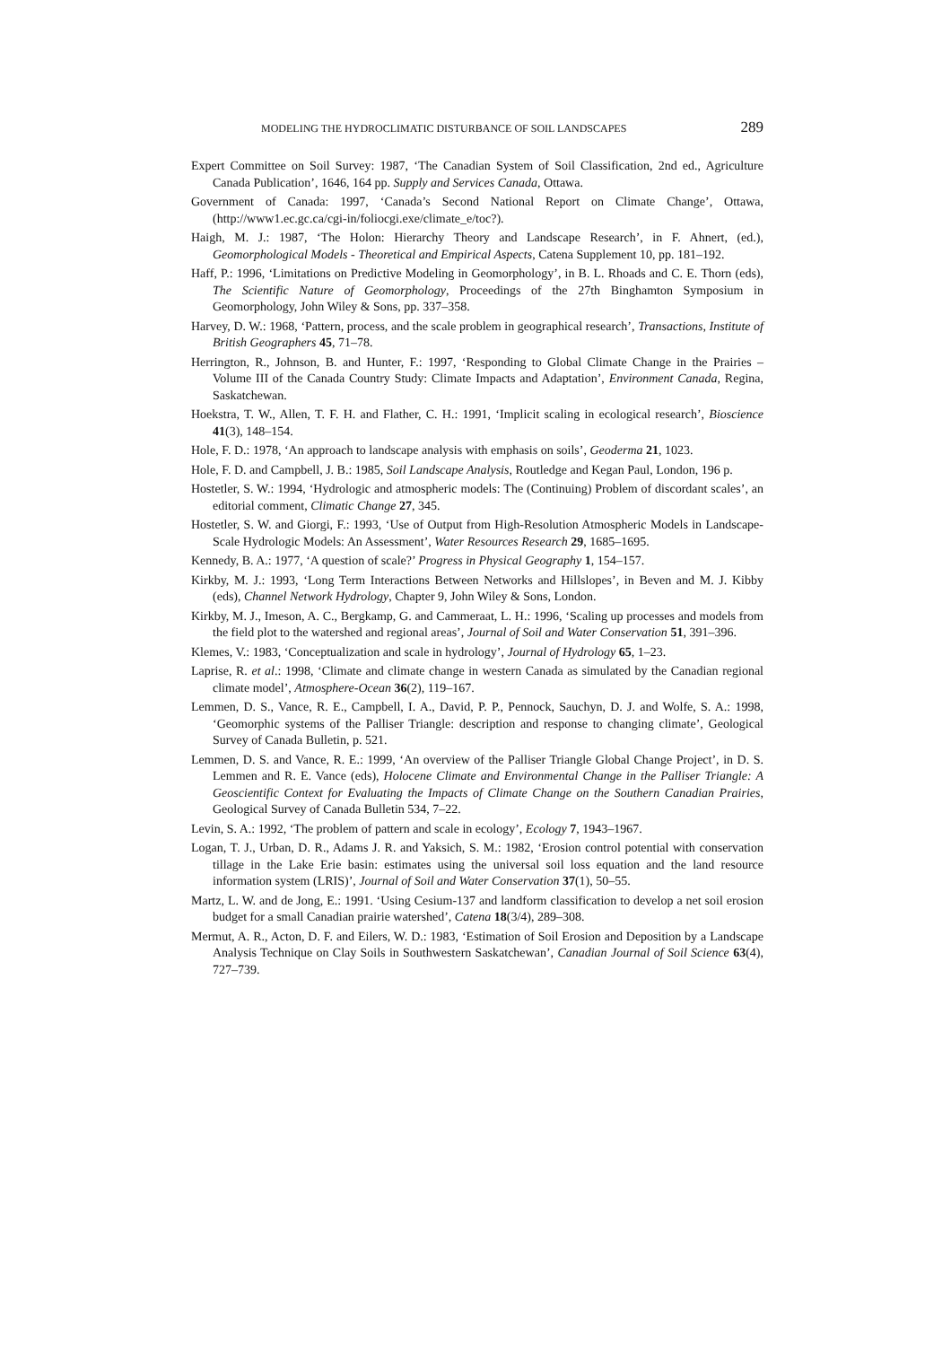MODELING THE HYDROCLIMATIC DISTURBANCE OF SOIL LANDSCAPES 289
Expert Committee on Soil Survey: 1987, ‘The Canadian System of Soil Classification, 2nd ed., Agriculture Canada Publication’, 1646, 164 pp. Supply and Services Canada, Ottawa.
Government of Canada: 1997, ‘Canada’s Second National Report on Climate Change’, Ottawa, (http://www1.ec.gc.ca/cgi-in/foliocgi.exe/climate_e/toc?).
Haigh, M. J.: 1987, ‘The Holon: Hierarchy Theory and Landscape Research’, in F. Ahnert, (ed.), Geomorphological Models - Theoretical and Empirical Aspects, Catena Supplement 10, pp. 181–192.
Haff, P.: 1996, ‘Limitations on Predictive Modeling in Geomorphology’, in B. L. Rhoads and C. E. Thorn (eds), The Scientific Nature of Geomorphology, Proceedings of the 27th Binghamton Symposium in Geomorphology, John Wiley & Sons, pp. 337–358.
Harvey, D. W.: 1968, ‘Pattern, process, and the scale problem in geographical research’, Transactions, Institute of British Geographers 45, 71–78.
Herrington, R., Johnson, B. and Hunter, F.: 1997, ‘Responding to Global Climate Change in the Prairies – Volume III of the Canada Country Study: Climate Impacts and Adaptation’, Environment Canada, Regina, Saskatchewan.
Hoekstra, T. W., Allen, T. F. H. and Flather, C. H.: 1991, ‘Implicit scaling in ecological research’, Bioscience 41(3), 148–154.
Hole, F. D.: 1978, ‘An approach to landscape analysis with emphasis on soils’, Geoderma 21, 1023.
Hole, F. D. and Campbell, J. B.: 1985, Soil Landscape Analysis, Routledge and Kegan Paul, London, 196 p.
Hostetler, S. W.: 1994, ‘Hydrologic and atmospheric models: The (Continuing) Problem of discordant scales’, an editorial comment, Climatic Change 27, 345.
Hostetler, S. W. and Giorgi, F.: 1993, ‘Use of Output from High-Resolution Atmospheric Models in Landscape-Scale Hydrologic Models: An Assessment’, Water Resources Research 29, 1685–1695.
Kennedy, B. A.: 1977, ‘A question of scale?’ Progress in Physical Geography 1, 154–157.
Kirkby, M. J.: 1993, ‘Long Term Interactions Between Networks and Hillslopes’, in Beven and M. J. Kibby (eds), Channel Network Hydrology, Chapter 9, John Wiley & Sons, London.
Kirkby, M. J., Imeson, A. C., Bergkamp, G. and Cammeraat, L. H.: 1996, ‘Scaling up processes and models from the field plot to the watershed and regional areas’, Journal of Soil and Water Conservation 51, 391–396.
Klemes, V.: 1983, ‘Conceptualization and scale in hydrology’, Journal of Hydrology 65, 1–23.
Laprise, R. et al.: 1998, ‘Climate and climate change in western Canada as simulated by the Canadian regional climate model’, Atmosphere-Ocean 36(2), 119–167.
Lemmen, D. S., Vance, R. E., Campbell, I. A., David, P. P., Pennock, Sauchyn, D. J. and Wolfe, S. A.: 1998, ‘Geomorphic systems of the Palliser Triangle: description and response to changing climate’, Geological Survey of Canada Bulletin, p. 521.
Lemmen, D. S. and Vance, R. E.: 1999, ‘An overview of the Palliser Triangle Global Change Project’, in D. S. Lemmen and R. E. Vance (eds), Holocene Climate and Environmental Change in the Palliser Triangle: A Geoscientific Context for Evaluating the Impacts of Climate Change on the Southern Canadian Prairies, Geological Survey of Canada Bulletin 534, 7–22.
Levin, S. A.: 1992, ‘The problem of pattern and scale in ecology’, Ecology 7, 1943–1967.
Logan, T. J., Urban, D. R., Adams J. R. and Yaksich, S. M.: 1982, ‘Erosion control potential with conservation tillage in the Lake Erie basin: estimates using the universal soil loss equation and the land resource information system (LRIS)’, Journal of Soil and Water Conservation 37(1), 50–55.
Martz, L. W. and de Jong, E.: 1991. ‘Using Cesium-137 and landform classification to develop a net soil erosion budget for a small Canadian prairie watershed’, Catena 18(3/4), 289–308.
Mermut, A. R., Acton, D. F. and Eilers, W. D.: 1983, ‘Estimation of Soil Erosion and Deposition by a Landscape Analysis Technique on Clay Soils in Southwestern Saskatchewan’, Canadian Journal of Soil Science 63(4), 727–739.